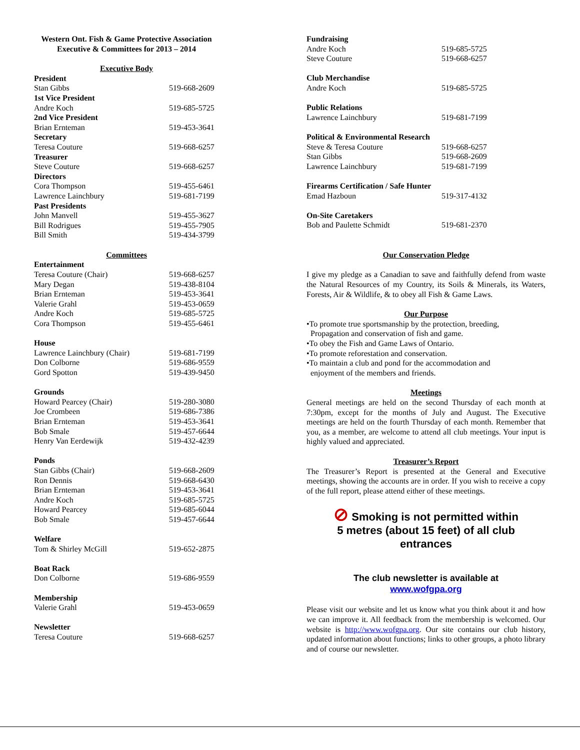Western Ont. Fish & Game Protective Association
Executive & Committees for 2013 – 2014
Executive Body
| President | |
| Stan Gibbs | 519-668-2609 |
| 1st Vice President | |
| Andre Koch | 519-685-5725 |
| 2nd Vice President | |
| Brian Ernteman | 519-453-3641 |
| Secretary | |
| Teresa Couture | 519-668-6257 |
| Treasurer | |
| Steve Couture | 519-668-6257 |
| Directors | |
| Cora Thompson | 519-455-6461 |
| Lawrence Lainchbury | 519-681-7199 |
| Past Presidents | |
| John Manvell | 519-455-3627 |
| Bill Rodrigues | 519-455-7905 |
| Bill Smith | 519-434-3799 |
Committees
| Entertainment | |
| Teresa Couture (Chair) | 519-668-6257 |
| Mary Degan | 519-438-8104 |
| Brian Ernteman | 519-453-3641 |
| Valerie Grahl | 519-453-0659 |
| Andre Koch | 519-685-5725 |
| Cora Thompson | 519-455-6461 |
| House | |
| Lawrence Lainchbury (Chair) | 519-681-7199 |
| Don Colborne | 519-686-9559 |
| Gord Spotton | 519-439-9450 |
| Grounds | |
| Howard Pearcey (Chair) | 519-280-3080 |
| Joe Crombeen | 519-686-7386 |
| Brian Ernteman | 519-453-3641 |
| Bob Smale | 519-457-6644 |
| Henry Van Eerdewijk | 519-432-4239 |
| Ponds | |
| Stan Gibbs (Chair) | 519-668-2609 |
| Ron Dennis | 519-668-6430 |
| Brian Ernteman | 519-453-3641 |
| Andre Koch | 519-685-5725 |
| Howard Pearcey | 519-685-6044 |
| Bob Smale | 519-457-6644 |
| Welfare | |
| Tom & Shirley McGill | 519-652-2875 |
| Boat Rack | |
| Don Colborne | 519-686-9559 |
| Membership | |
| Valerie Grahl | 519-453-0659 |
| Newsletter | |
| Teresa Couture | 519-668-6257 |
| Fundraising | |
| Andre Koch | 519-685-5725 |
| Steve Couture | 519-668-6257 |
| Club Merchandise | |
| Andre Koch | 519-685-5725 |
| Public Relations | |
| Lawrence Lainchbury | 519-681-7199 |
| Political & Environmental Research | |
| Steve & Teresa Couture | 519-668-6257 |
| Stan Gibbs | 519-668-2609 |
| Lawrence Lainchbury | 519-681-7199 |
| Firearms Certification / Safe Hunter | |
| Emad Hazboun | 519-317-4132 |
| On-Site Caretakers | |
| Bob and Paulette Schmidt | 519-681-2370 |
Our Conservation Pledge
I give my pledge as a Canadian to save and faithfully defend from waste the Natural Resources of my Country, its Soils & Minerals, its Waters, Forests, Air & Wildlife, & to obey all Fish & Game Laws.
Our Purpose
•To promote true sportsmanship by the protection, breeding,
Propagation and conservation of fish and game.
•To obey the Fish and Game Laws of Ontario.
•To promote reforestation and conservation.
•To maintain a club and pond for the accommodation and
enjoyment of the members and friends.
Meetings
General meetings are held on the second Thursday of each month at 7:30pm, except for the months of July and August. The Executive meetings are held on the fourth Thursday of each month. Remember that you, as a member, are welcome to attend all club meetings. Your input is highly valued and appreciated.
Treasurer’s Report
The Treasurer’s Report is presented at the General and Executive meetings, showing the accounts are in order. If you wish to receive a copy of the full report, please attend either of these meetings.
⊘ Smoking is not permitted within
5 metres (about 15 feet) of all club
entrances
The club newsletter is available at
www.wofgpa.org
Please visit our website and let us know what you think about it and how we can improve it. All feedback from the membership is welcomed. Our website is http://www.wofgpa.org. Our site contains our club history, updated information about functions; links to other groups, a photo library and of course our newsletter.